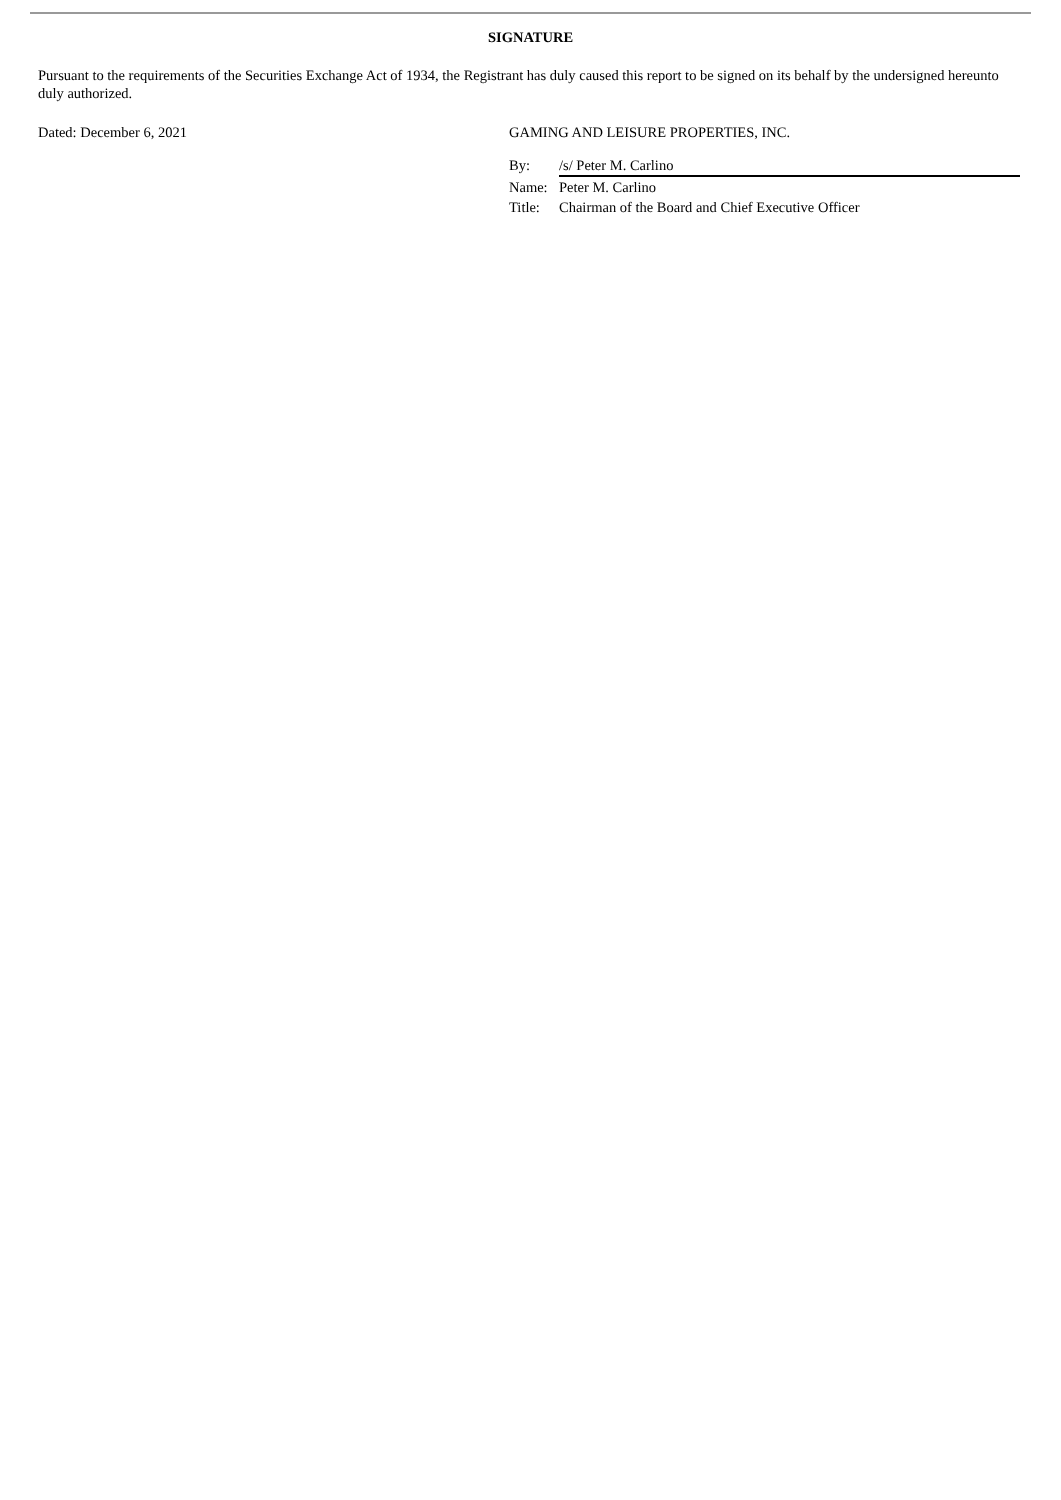SIGNATURE
Pursuant to the requirements of the Securities Exchange Act of 1934, the Registrant has duly caused this report to be signed on its behalf by the undersigned hereunto duly authorized.
Dated: December 6, 2021 GAMING AND LEISURE PROPERTIES, INC.
By: /s/ Peter M. Carlino
Name: Peter M. Carlino
Title: Chairman of the Board and Chief Executive Officer